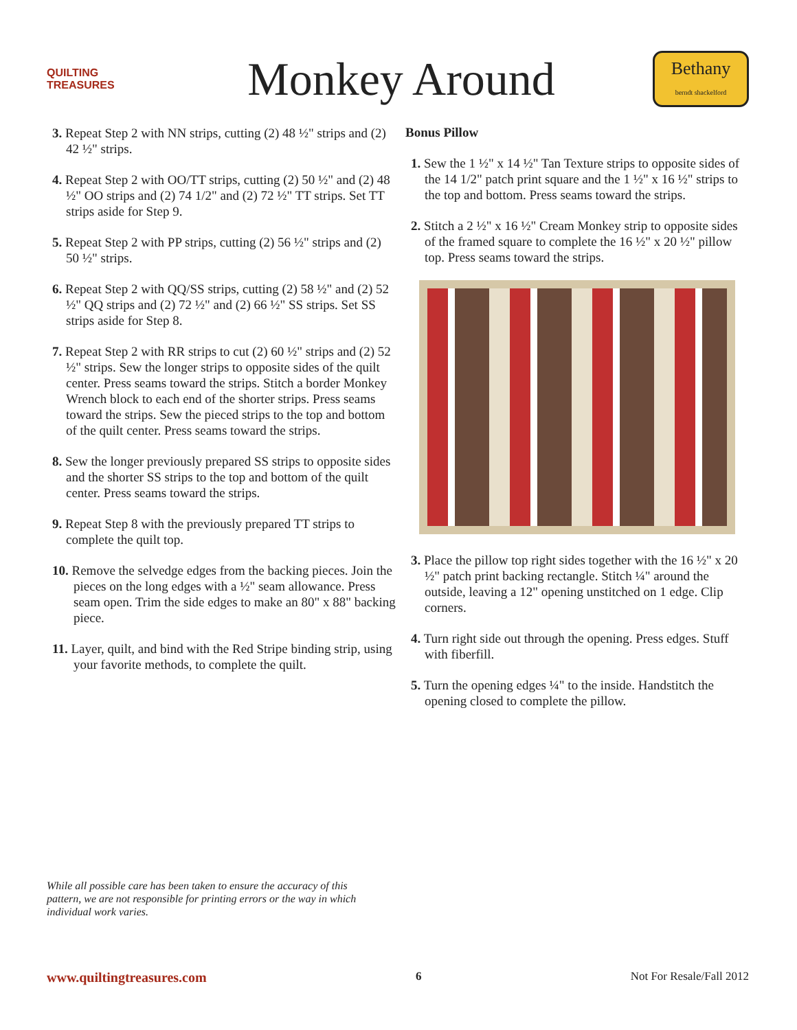QUILTING TREASURES
Monkey Around
Bethany
berndt shackelford
3. Repeat Step 2 with NN strips, cutting (2) 48 ½" strips and (2) 42 ½" strips.
4. Repeat Step 2 with OO/TT strips, cutting (2) 50 ½" and (2) 48 ½" OO strips and (2) 74 1/2" and (2) 72 ½" TT strips. Set TT strips aside for Step 9.
5. Repeat Step 2 with PP strips, cutting (2) 56 ½" strips and (2) 50 ½" strips.
6. Repeat Step 2 with QQ/SS strips, cutting (2) 58 ½" and (2) 52 ½" QQ strips and (2) 72 ½" and (2) 66 ½" SS strips. Set SS strips aside for Step 8.
7. Repeat Step 2 with RR strips to cut (2) 60 ½" strips and (2) 52 ½" strips. Sew the longer strips to opposite sides of the quilt center. Press seams toward the strips. Stitch a border Monkey Wrench block to each end of the shorter strips. Press seams toward the strips. Sew the pieced strips to the top and bottom of the quilt center. Press seams toward the strips.
8. Sew the longer previously prepared SS strips to opposite sides and the shorter SS strips to the top and bottom of the quilt center. Press seams toward the strips.
9. Repeat Step 8 with the previously prepared TT strips to complete the quilt top.
10. Remove the selvedge edges from the backing pieces. Join the pieces on the long edges with a ½" seam allowance. Press seam open. Trim the side edges to make an 80" x 88" backing piece.
11. Layer, quilt, and bind with the Red Stripe binding strip, using your favorite methods, to complete the quilt.
Bonus Pillow
1. Sew the 1 ½" x 14 ½" Tan Texture strips to opposite sides of the 14 1/2" patch print square and the 1 ½" x 16 ½" strips to the top and bottom. Press seams toward the strips.
2. Stitch a 2 ½" x 16 ½" Cream Monkey strip to opposite sides of the framed square to complete the 16 ½" x 20 ½" pillow top. Press seams toward the strips.
3. Place the pillow top right sides together with the 16 ½" x 20 ½" patch print backing rectangle. Stitch ¼" around the outside, leaving a 12" opening unstitched on 1 edge. Clip corners.
4. Turn right side out through the opening. Press edges. Stuff with fiberfill.
5. Turn the opening edges ¼" to the inside. Handstitch the opening closed to complete the pillow.
While all possible care has been taken to ensure the accuracy of this pattern, we are not responsible for printing errors or the way in which individual work varies.
www.quiltingtreasures.com 6 Not For Resale/Fall 2012